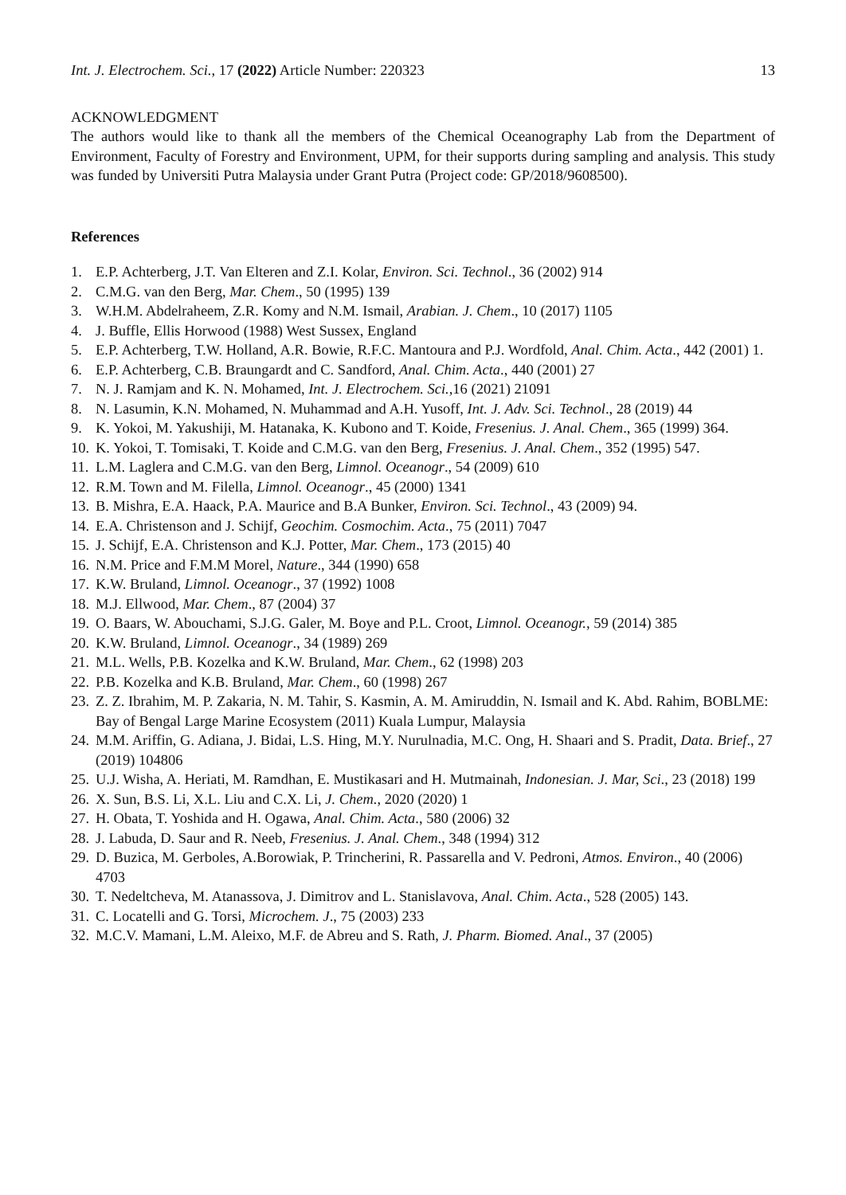Int. J. Electrochem. Sci., 17 (2022) Article Number: 220323 13
ACKNOWLEDGMENT
The authors would like to thank all the members of the Chemical Oceanography Lab from the Department of Environment, Faculty of Forestry and Environment, UPM, for their supports during sampling and analysis. This study was funded by Universiti Putra Malaysia under Grant Putra (Project code: GP/2018/9608500).
References
1. E.P. Achterberg, J.T. Van Elteren and Z.I. Kolar, Environ. Sci. Technol., 36 (2002) 914
2. C.M.G. van den Berg, Mar. Chem., 50 (1995) 139
3. W.H.M. Abdelraheem, Z.R. Komy and N.M. Ismail, Arabian. J. Chem., 10 (2017) 1105
4. J. Buffle, Ellis Horwood (1988) West Sussex, England
5. E.P. Achterberg, T.W. Holland, A.R. Bowie, R.F.C. Mantoura and P.J. Wordfold, Anal. Chim. Acta., 442 (2001) 1.
6. E.P. Achterberg, C.B. Braungardt and C. Sandford, Anal. Chim. Acta., 440 (2001) 27
7. N. J. Ramjam and K. N. Mohamed, Int. J. Electrochem. Sci., 16 (2021) 21091
8. N. Lasumin, K.N. Mohamed, N. Muhammad and A.H. Yusoff, Int. J. Adv. Sci. Technol., 28 (2019) 44
9. K. Yokoi, M. Yakushiji, M. Hatanaka, K. Kubono and T. Koide, Fresenius. J. Anal. Chem., 365 (1999) 364.
10. K. Yokoi, T. Tomisaki, T. Koide and C.M.G. van den Berg, Fresenius. J. Anal. Chem., 352 (1995) 547.
11. L.M. Laglera and C.M.G. van den Berg, Limnol. Oceanogr., 54 (2009) 610
12. R.M. Town and M. Filella, Limnol. Oceanogr., 45 (2000) 1341
13. B. Mishra, E.A. Haack, P.A. Maurice and B.A Bunker, Environ. Sci. Technol., 43 (2009) 94.
14. E.A. Christenson and J. Schijf, Geochim. Cosmochim. Acta., 75 (2011) 7047
15. J. Schijf, E.A. Christenson and K.J. Potter, Mar. Chem., 173 (2015) 40
16. N.M. Price and F.M.M Morel, Nature., 344 (1990) 658
17. K.W. Bruland, Limnol. Oceanogr., 37 (1992) 1008
18. M.J. Ellwood, Mar. Chem., 87 (2004) 37
19. O. Baars, W. Abouchami, S.J.G. Galer, M. Boye and P.L. Croot, Limnol. Oceanogr., 59 (2014) 385
20. K.W. Bruland, Limnol. Oceanogr., 34 (1989) 269
21. M.L. Wells, P.B. Kozelka and K.W. Bruland, Mar. Chem., 62 (1998) 203
22. P.B. Kozelka and K.B. Bruland, Mar. Chem., 60 (1998) 267
23. Z. Z. Ibrahim, M. P. Zakaria, N. M. Tahir, S. Kasmin, A. M. Amiruddin, N. Ismail and K. Abd. Rahim, BOBLME: Bay of Bengal Large Marine Ecosystem (2011) Kuala Lumpur, Malaysia
24. M.M. Ariffin, G. Adiana, J. Bidai, L.S. Hing, M.Y. Nurulnadia, M.C. Ong, H. Shaari and S. Pradit, Data. Brief., 27 (2019) 104806
25. U.J. Wisha, A. Heriati, M. Ramdhan, E. Mustikasari and H. Mutmainah, Indonesian. J. Mar, Sci., 23 (2018) 199
26. X. Sun, B.S. Li, X.L. Liu and C.X. Li, J. Chem., 2020 (2020) 1
27. H. Obata, T. Yoshida and H. Ogawa, Anal. Chim. Acta., 580 (2006) 32
28. J. Labuda, D. Saur and R. Neeb, Fresenius. J. Anal. Chem., 348 (1994) 312
29. D. Buzica, M. Gerboles, A.Borowiak, P. Trincherini, R. Passarella and V. Pedroni, Atmos. Environ., 40 (2006) 4703
30. T. Nedeltcheva, M. Atanassova, J. Dimitrov and L. Stanislavova, Anal. Chim. Acta., 528 (2005) 143.
31. C. Locatelli and G. Torsi, Microchem. J., 75 (2003) 233
32. M.C.V. Mamani, L.M. Aleixo, M.F. de Abreu and S. Rath, J. Pharm. Biomed. Anal., 37 (2005)